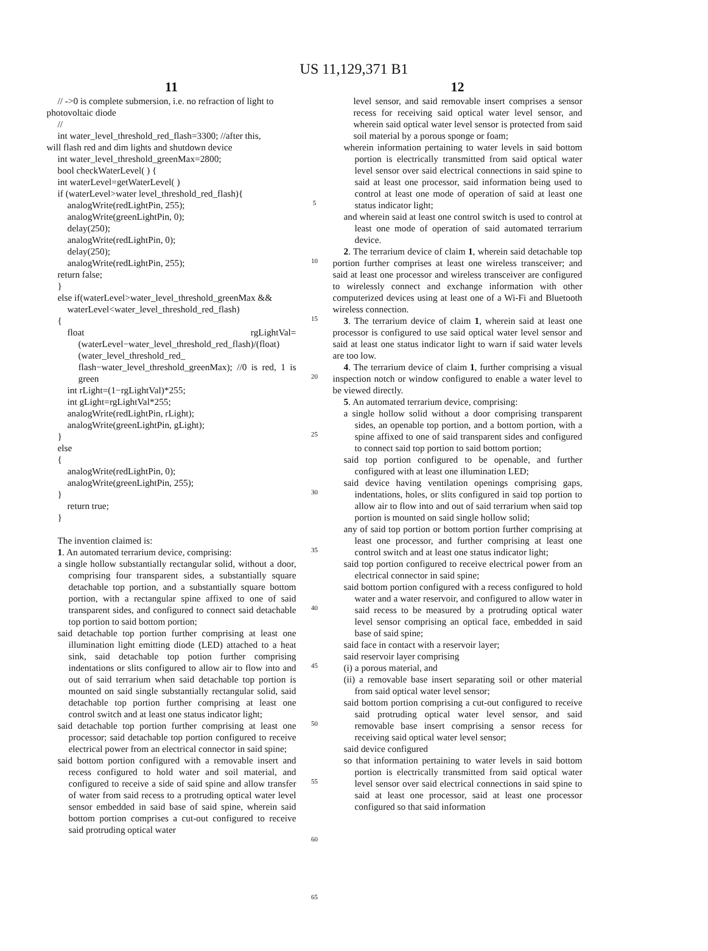US 11,129,371 B1
11
// ->0 is complete submersion, i.e. no refraction of light to
photovoltaic diode
//
int water_level_threshold_red_flash=3300; //after this,
will flash red and dim lights and shutdown device
int water_level_threshold_greenMax=2800;
bool checkWaterLevel( ) {
int waterLevel=getWaterLevel( )
if (waterLevel>water level_threshold_red_flash){
analogWrite(redLightPin, 255);
analogWrite(greenLightPin, 0);
delay(250);
analogWrite(redLightPin, 0);
delay(250);
analogWrite(redLightPin, 255);
return false;
}
else if(waterLevel>water_level_threshold_greenMax &&
waterLevel<water_level_threshold_red_flash)
{
float rgLightVal=(waterLevel−water_level_threshold_red_flash)/(float)(water_level_threshold_red_ flash−water_level_threshold_greenMax); //0 is red, 1 is green
int rLight=(1−rgLightVal)*255;
int gLight=rgLightVal*255;
analogWrite(redLightPin, rLight);
analogWrite(greenLightPin, gLight);
}
else
{
analogWrite(redLightPin, 0);
analogWrite(greenLightPin, 255);
}
return true;
}
The invention claimed is:
1. An automated terrarium device, comprising:
a single hollow substantially rectangular solid, without a door, comprising four transparent sides, a substantially square detachable top portion, and a substantially square bottom portion, with a rectangular spine affixed to one of said transparent sides, and configured to connect said detachable top portion to said bottom portion;
said detachable top portion further comprising at least one illumination light emitting diode (LED) attached to a heat sink, said detachable top potion further comprising indentations or slits configured to allow air to flow into and out of said terrarium when said detachable top portion is mounted on said single substantially rectangular solid, said detachable top portion further comprising at least one control switch and at least one status indicator light;
said detachable top portion further comprising at least one processor; said detachable top portion configured to receive electrical power from an electrical connector in said spine;
said bottom portion configured with a removable insert and recess configured to hold water and soil material, and configured to receive a side of said spine and allow transfer of water from said recess to a protruding optical water level sensor embedded in said base of said spine, wherein said bottom portion comprises a cut-out configured to receive said protruding optical water
5
10
15
20
25
30
35
40
45
50
55
60
65
12
level sensor, and said removable insert comprises a sensor recess for receiving said optical water level sensor, and wherein said optical water level sensor is protected from said soil material by a porous sponge or foam;
wherein information pertaining to water levels in said bottom portion is electrically transmitted from said optical water level sensor over said electrical connections in said spine to said at least one processor, said information being used to control at least one mode of operation of said at least one status indicator light;
and wherein said at least one control switch is used to control at least one mode of operation of said automated terrarium device.
2. The terrarium device of claim 1, wherein said detachable top portion further comprises at least one wireless transceiver; and said at least one processor and wireless transceiver are configured to wirelessly connect and exchange information with other computerized devices using at least one of a Wi-Fi and Bluetooth wireless connection.
3. The terrarium device of claim 1, wherein said at least one processor is configured to use said optical water level sensor and said at least one status indicator light to warn if said water levels are too low.
4. The terrarium device of claim 1, further comprising a visual inspection notch or window configured to enable a water level to be viewed directly.
5. An automated terrarium device, comprising:
a single hollow solid without a door comprising transparent sides, an openable top portion, and a bottom portion, with a spine affixed to one of said transparent sides and configured to connect said top portion to said bottom portion;
said top portion configured to be openable, and further configured with at least one illumination LED;
said device having ventilation openings comprising gaps, indentations, holes, or slits configured in said top portion to allow air to flow into and out of said terrarium when said top portion is mounted on said single hollow solid;
any of said top portion or bottom portion further comprising at least one processor, and further comprising at least one control switch and at least one status indicator light;
said top portion configured to receive electrical power from an electrical connector in said spine;
said bottom portion configured with a recess configured to hold water and a water reservoir, and configured to allow water in said recess to be measured by a protruding optical water level sensor comprising an optical face, embedded in said base of said spine;
said face in contact with a reservoir layer;
said reservoir layer comprising
(i) a porous material, and
(ii) a removable base insert separating soil or other material from said optical water level sensor;
said bottom portion comprising a cut-out configured to receive said protruding optical water level sensor, and said removable base insert comprising a sensor recess for receiving said optical water level sensor;
said device configured
so that information pertaining to water levels in said bottom portion is electrically transmitted from said optical water level sensor over said electrical connections in said spine to said at least one processor, said at least one processor configured so that said information